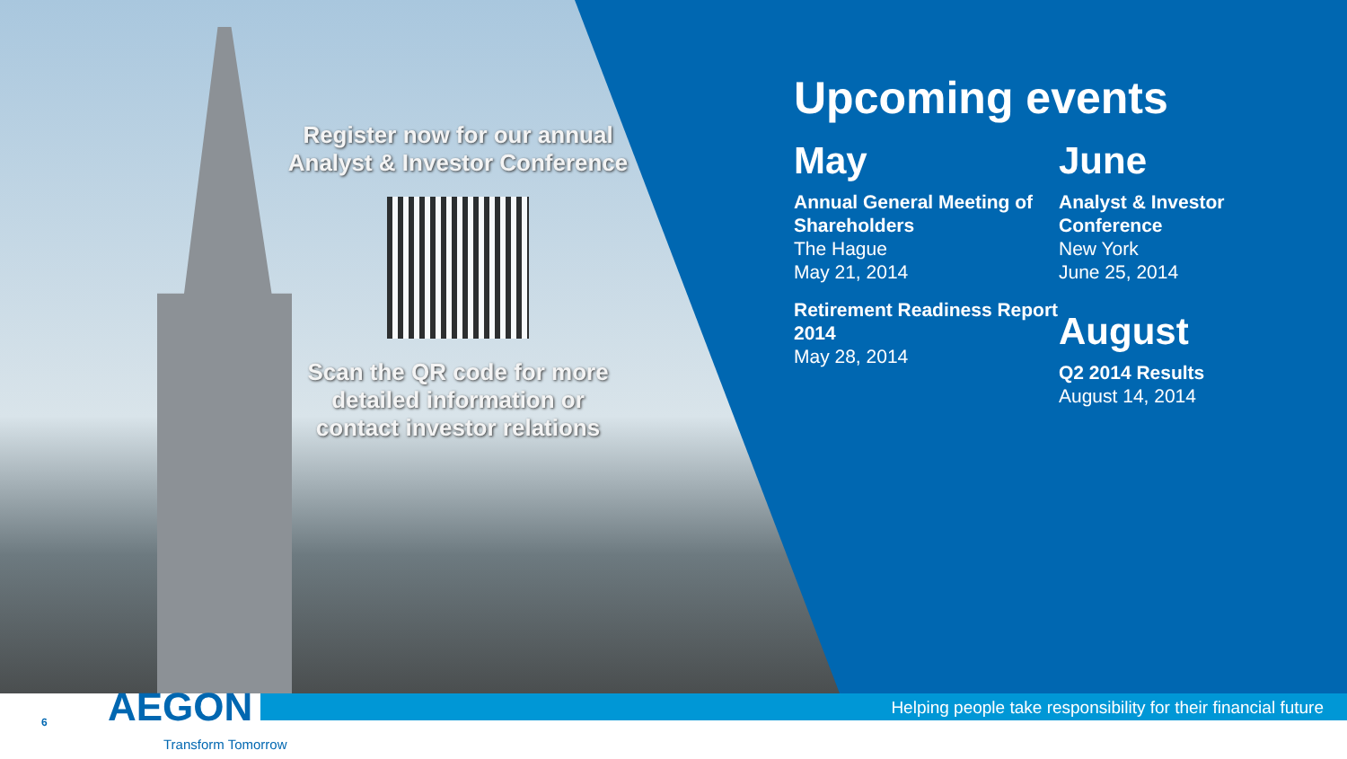Register now for our annual Analyst & Investor Conference
Scan the QR code for more detailed information or contact investor relations
Upcoming events
May
Annual General Meeting of Shareholders
The Hague
May 21, 2014
Retirement Readiness Report 2014
May 28, 2014
June
Analyst & Investor Conference
New York
June 25, 2014
August
Q2 2014 Results
August 14, 2014
Helping people take responsibility for their financial future
6 AEGON
Transform Tomorrow